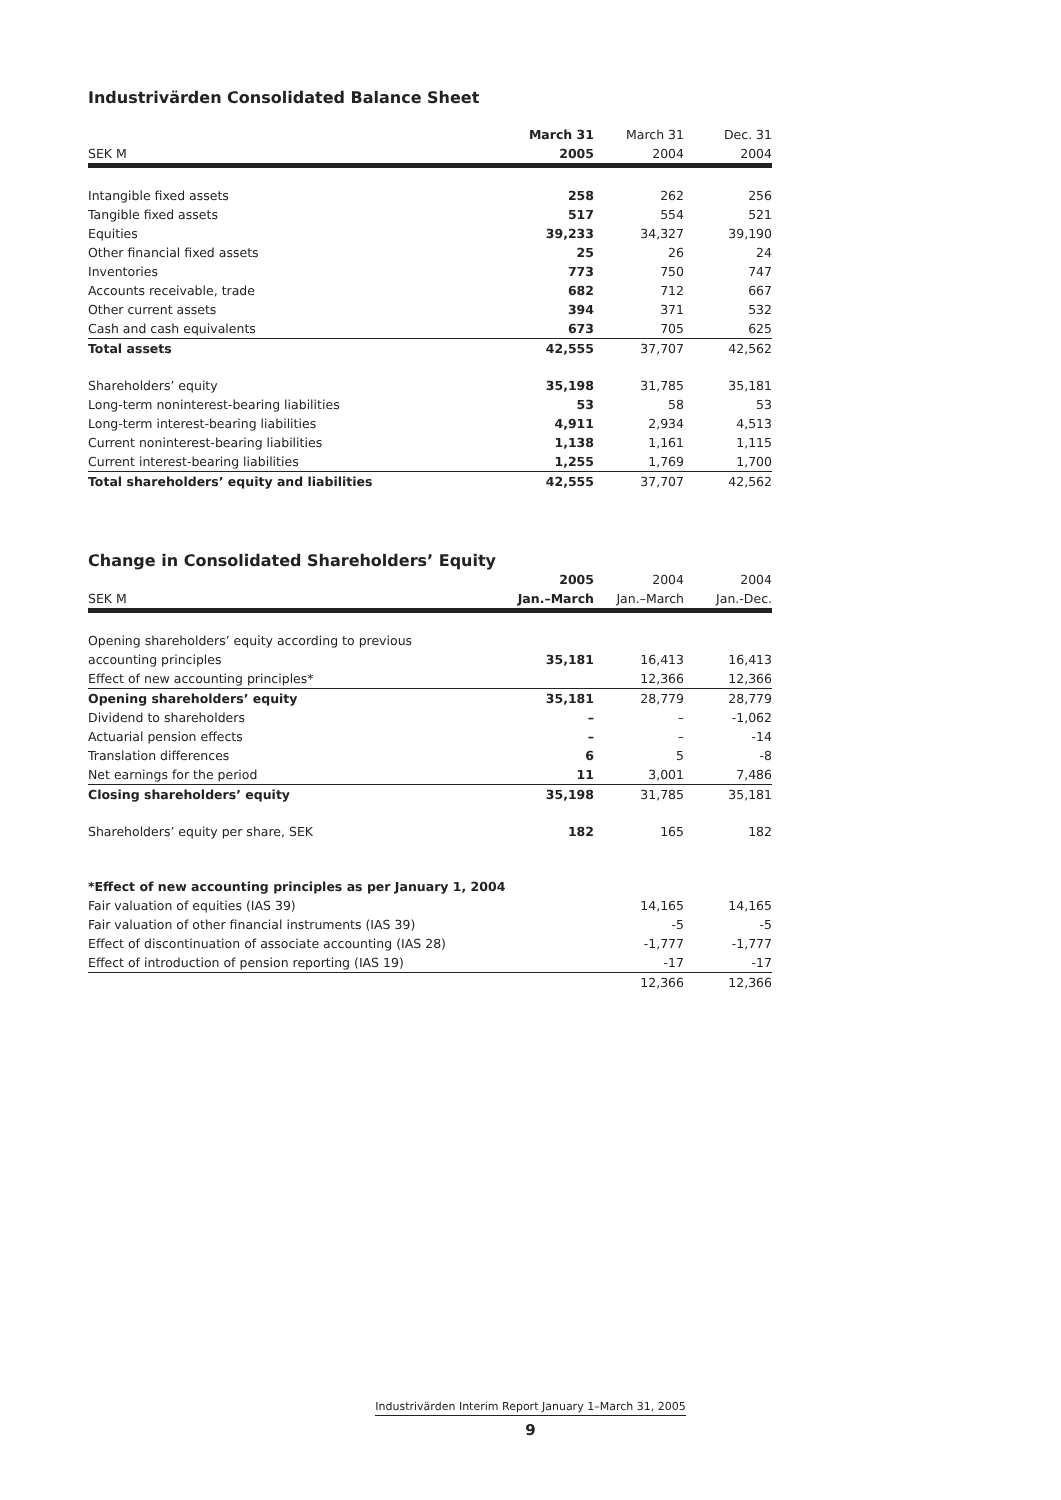Industrivärden Consolidated Balance Sheet
| | March 31 | March 31 | Dec. 31 |
| --- | --- | --- | --- |
| SEK M | 2005 | 2004 | 2004 |
| Intangible fixed assets | 258 | 262 | 256 |
| Tangible fixed assets | 517 | 554 | 521 |
| Equities | 39,233 | 34,327 | 39,190 |
| Other financial fixed assets | 25 | 26 | 24 |
| Inventories | 773 | 750 | 747 |
| Accounts receivable, trade | 682 | 712 | 667 |
| Other current assets | 394 | 371 | 532 |
| Cash and cash equivalents | 673 | 705 | 625 |
| Total assets | 42,555 | 37,707 | 42,562 |
| Shareholders’ equity | 35,198 | 31,785 | 35,181 |
| Long-term noninterest-bearing liabilities | 53 | 58 | 53 |
| Long-term interest-bearing liabilities | 4,911 | 2,934 | 4,513 |
| Current noninterest-bearing liabilities | 1,138 | 1,161 | 1,115 |
| Current interest-bearing liabilities | 1,255 | 1,769 | 1,700 |
| Total shareholders’ equity and liabilities | 42,555 | 37,707 | 42,562 |
Change in Consolidated Shareholders’ Equity
| | 2005 | 2004 | 2004 |
| --- | --- | --- | --- |
| SEK M | Jan.–March | Jan.–March | Jan.-Dec. |
| Opening shareholders’ equity according to previous | | | |
| accounting principles | 35,181 | 16,413 | 16,413 |
| Effect of new accounting principles* | | 12,366 | 12,366 |
| Opening shareholders’ equity | 35,181 | 28,779 | 28,779 |
| Dividend to shareholders | – | – | -1,062 |
| Actuarial pension effects | – | – | -14 |
| Translation differences | 6 | 5 | -8 |
| Net earnings for the period | 11 | 3,001 | 7,486 |
| Closing shareholders’ equity | 35,198 | 31,785 | 35,181 |
| Shareholders’ equity per share, SEK | 182 | 165 | 182 |
| *Effect of new accounting principles as per January 1, 2004 | | | |
| Fair valuation of equities (IAS 39) | | 14,165 | 14,165 |
| Fair valuation of other financial instruments (IAS 39) | | -5 | -5 |
| Effect of discontinuation of associate accounting (IAS 28) | | -1,777 | -1,777 |
| Effect of introduction of pension reporting (IAS 19) | | -17 | -17 |
| | | 12,366 | 12,366 |
Industrivärden Interim Report January 1–March 31, 2005
9